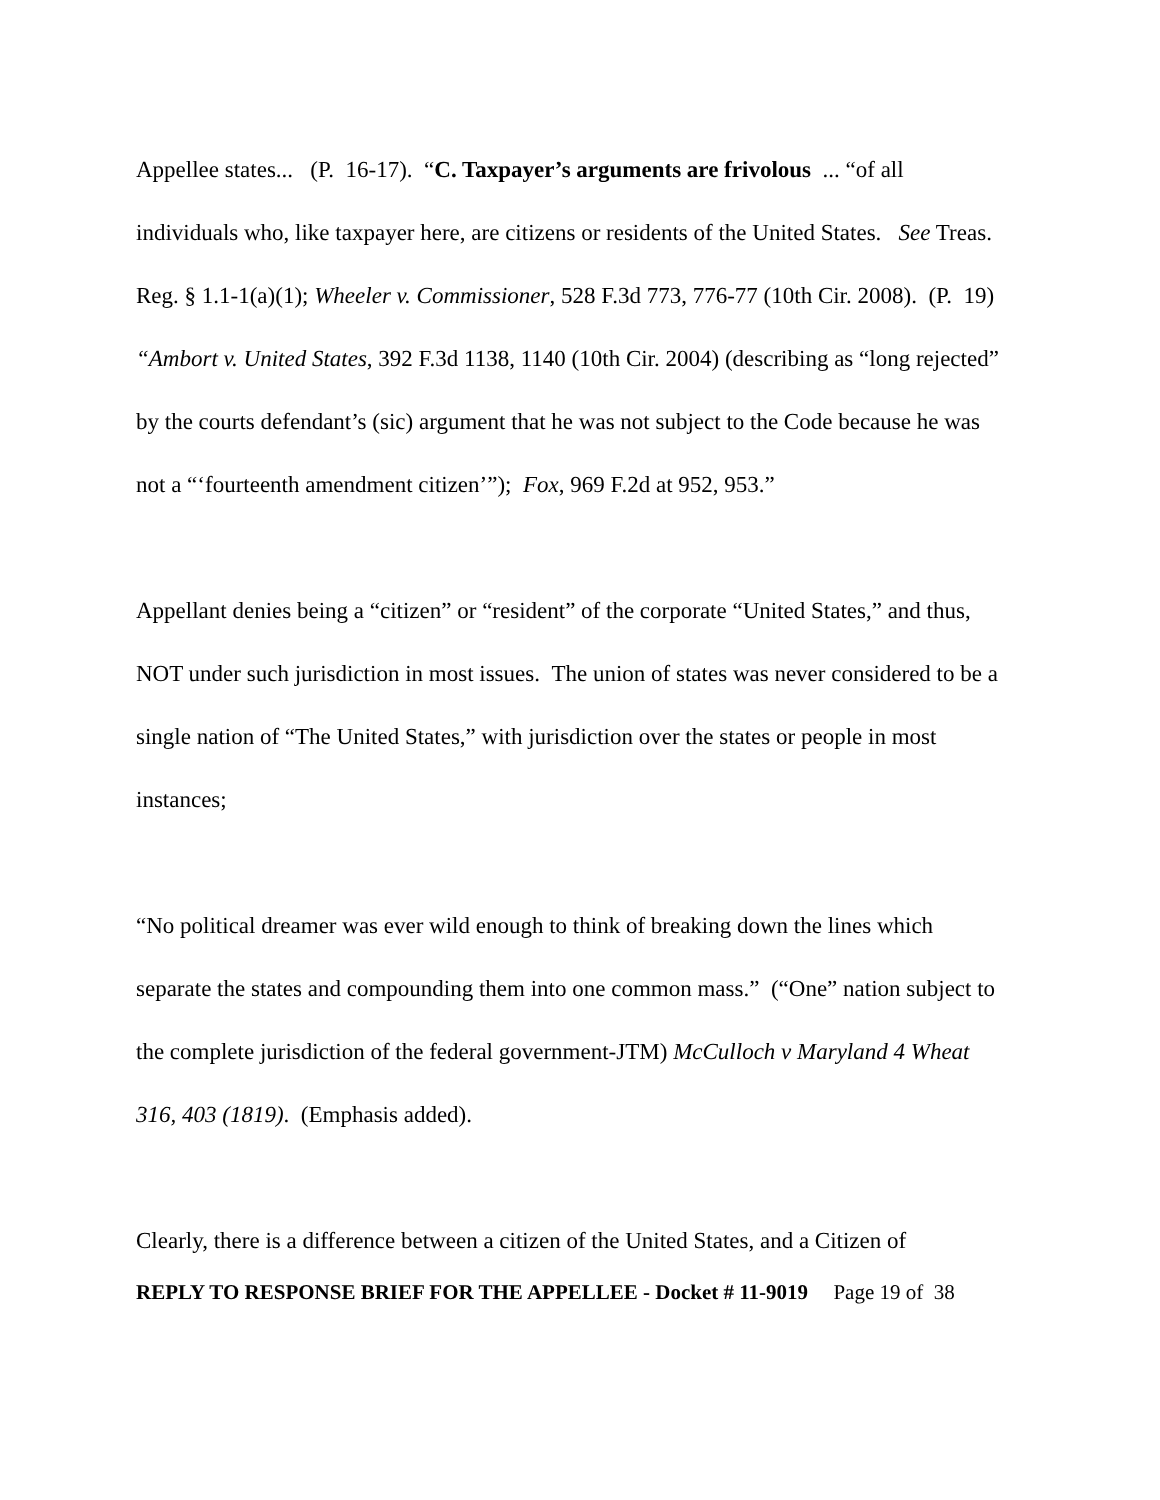Appellee states... (P. 16-17). “C. Taxpayer’s arguments are frivolous ... “of all individuals who, like taxpayer here, are citizens or residents of the United States. See Treas. Reg. § 1.1-1(a)(1); Wheeler v. Commissioner, 528 F.3d 773, 776-77 (10th Cir. 2008). (P. 19) “Ambort v. United States, 392 F.3d 1138, 1140 (10th Cir. 2004) (describing as “long rejected” by the courts defendant’s (sic) argument that he was not subject to the Code because he was not a “‘fourteenth amendment citizen’”); Fox, 969 F.2d at 952, 953.”
Appellant denies being a “citizen” or “resident” of the corporate “United States,” and thus, NOT under such jurisdiction in most issues. The union of states was never considered to be a single nation of “The United States,” with jurisdiction over the states or people in most instances;
“No political dreamer was ever wild enough to think of breaking down the lines which separate the states and compounding them into one common mass.” (“One” nation subject to the complete jurisdiction of the federal government-JTM) McCulloch v Maryland 4 Wheat 316, 403 (1819). (Emphasis added).
Clearly, there is a difference between a citizen of the United States, and a Citizen of
REPLY TO RESPONSE BRIEF FOR THE APPELLEE - Docket # 11-9019 Page 19 of 38